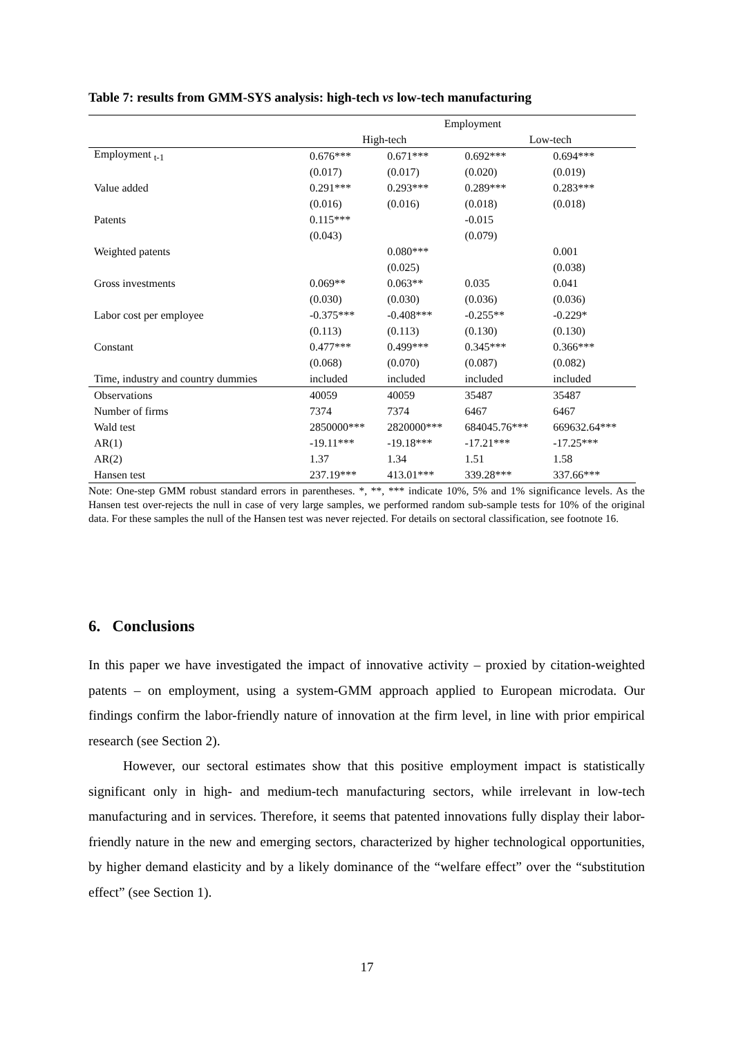Table 7: results from GMM-SYS analysis: high-tech vs low-tech manufacturing
| | Employment | | | |
| --- | --- | --- | --- | --- |
| | High-tech | | Low-tech | |
| Employment <sub>t-1</sub> | 0.676*** | 0.671*** | 0.692*** | 0.694*** |
| | (0.017) | (0.017) | (0.020) | (0.019) |
| Value added | 0.291*** | 0.293*** | 0.289*** | 0.283*** |
| | (0.016) | (0.016) | (0.018) | (0.018) |
| Patents | 0.115*** | | -0.015 | |
| | (0.043) | | (0.079) | |
| Weighted patents | | 0.080*** | | 0.001 |
| | | (0.025) | | (0.038) |
| Gross investments | 0.069** | 0.063** | 0.035 | 0.041 |
| | (0.030) | (0.030) | (0.036) | (0.036) |
| Labor cost per employee | -0.375*** | -0.408*** | -0.255** | -0.229* |
| | (0.113) | (0.113) | (0.130) | (0.130) |
| Constant | 0.477*** | 0.499*** | 0.345*** | 0.366*** |
| | (0.068) | (0.070) | (0.087) | (0.082) |
| Time, industry and country dummies | included | included | included | included |
| Observations | 40059 | 40059 | 35487 | 35487 |
| Number of firms | 7374 | 7374 | 6467 | 6467 |
| Wald test | 2850000*** | 2820000*** | 684045.76*** | 669632.64*** |
| AR(1) | -19.11*** | -19.18*** | -17.21*** | -17.25*** |
| AR(2) | 1.37 | 1.34 | 1.51 | 1.58 |
| Hansen test | 237.19*** | 413.01*** | 339.28*** | 337.66*** |
Note: One-step GMM robust standard errors in parentheses. *, **, *** indicate 10%, 5% and 1% significance levels. As the Hansen test over-rejects the null in case of very large samples, we performed random sub-sample tests for 10% of the original data. For these samples the null of the Hansen test was never rejected. For details on sectoral classification, see footnote 16.
6. Conclusions
In this paper we have investigated the impact of innovative activity – proxied by citation-weighted patents – on employment, using a system-GMM approach applied to European microdata. Our findings confirm the labor-friendly nature of innovation at the firm level, in line with prior empirical research (see Section 2).
However, our sectoral estimates show that this positive employment impact is statistically significant only in high- and medium-tech manufacturing sectors, while irrelevant in low-tech manufacturing and in services. Therefore, it seems that patented innovations fully display their labor-friendly nature in the new and emerging sectors, characterized by higher technological opportunities, by higher demand elasticity and by a likely dominance of the “welfare effect” over the “substitution effect” (see Section 1).
17